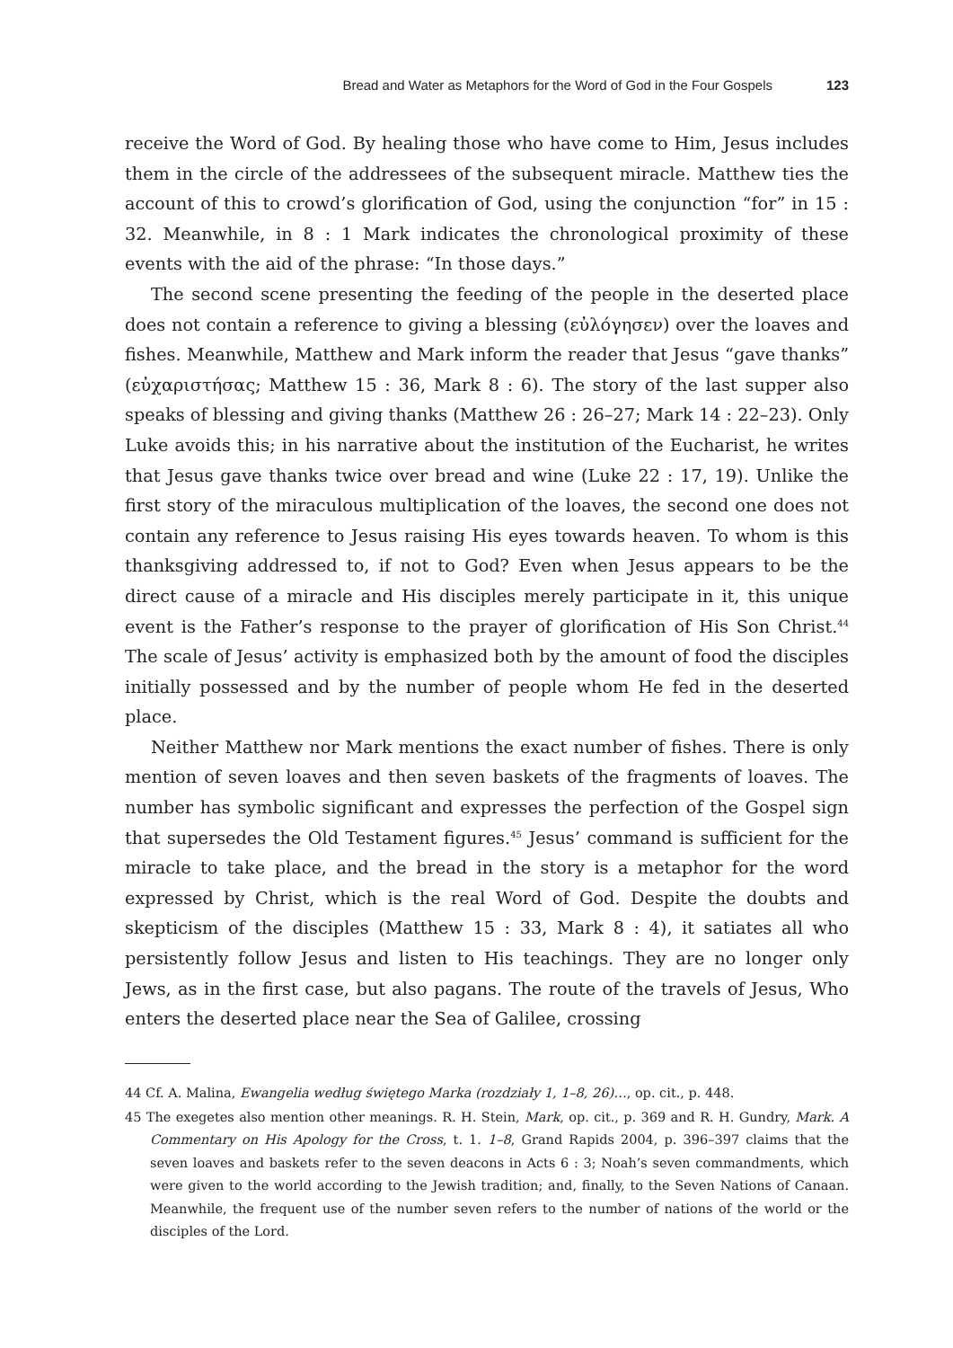Bread and Water as Metaphors for the Word of God in the Four Gospels 123
receive the Word of God. By healing those who have come to Him, Jesus includes them in the circle of the addressees of the subsequent miracle. Matthew ties the account of this to crowd’s glorification of God, using the conjunction “for” in 15 : 32. Meanwhile, in 8 : 1 Mark indicates the chronological proximity of these events with the aid of the phrase: “In those days.”
The second scene presenting the feeding of the people in the deserted place does not contain a reference to giving a blessing (εὐλόγησεν) over the loaves and fishes. Meanwhile, Matthew and Mark inform the reader that Jesus “gave thanks” (εὐχαριστήσας; Matthew 15 : 36, Mark 8 : 6). The story of the last supper also speaks of blessing and giving thanks (Matthew 26 : 26–27; Mark 14 : 22–23). Only Luke avoids this; in his narrative about the institution of the Eucharist, he writes that Jesus gave thanks twice over bread and wine (Luke 22 : 17, 19). Unlike the first story of the miraculous multiplication of the loaves, the second one does not contain any reference to Jesus raising His eyes towards heaven. To whom is this thanksgiving addressed to, if not to God? Even when Jesus appears to be the direct cause of a miracle and His disciples merely participate in it, this unique event is the Father’s response to the prayer of glorification of His Son Christ.<sup>44</sup> The scale of Jesus’ activity is emphasized both by the amount of food the disciples initially possessed and by the number of people whom He fed in the deserted place.
Neither Matthew nor Mark mentions the exact number of fishes. There is only mention of seven loaves and then seven baskets of the fragments of loaves. The number has symbolic significant and expresses the perfection of the Gospel sign that supersedes the Old Testament figures.<sup>45</sup> Jesus’ command is sufficient for the miracle to take place, and the bread in the story is a metaphor for the word expressed by Christ, which is the real Word of God. Despite the doubts and skepticism of the disciples (Matthew 15 : 33, Mark 8 : 4), it satiates all who persistently follow Jesus and listen to His teachings. They are no longer only Jews, as in the first case, but also pagans. The route of the travels of Jesus, Who enters the deserted place near the Sea of Galilee, crossing
44 Cf. A. Malina, Ewangelia według świętego Marka (rozdziały 1, 1–8, 26)…, op. cit., p. 448.
45 The exegetes also mention other meanings. R. H. Stein, Mark, op. cit., p. 369 and R. H. Gundry, Mark. A Commentary on His Apology for the Cross, t. 1. 1–8, Grand Rapids 2004, p. 396–397 claims that the seven loaves and baskets refer to the seven deacons in Acts 6 : 3; Noah’s seven commandments, which were given to the world according to the Jewish tradition; and, finally, to the Seven Nations of Canaan. Meanwhile, the frequent use of the number seven refers to the number of nations of the world or the disciples of the Lord.